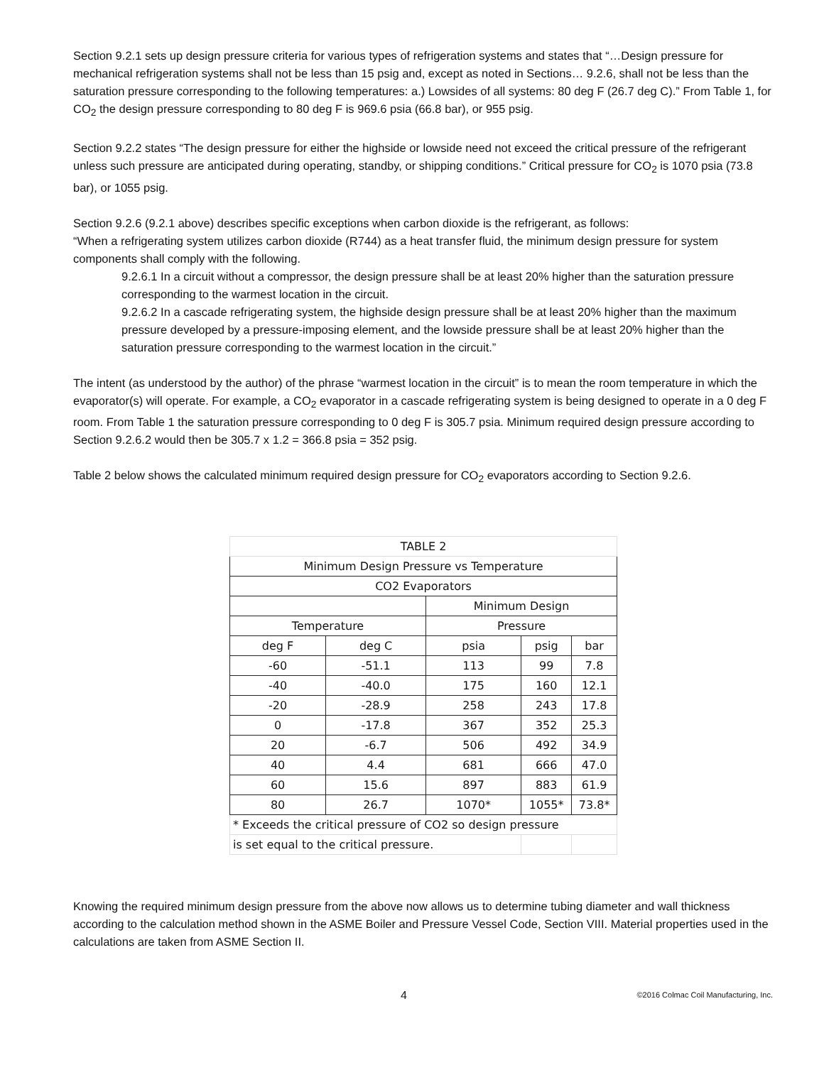Section 9.2.1 sets up design pressure criteria for various types of refrigeration systems and states that “…Design pressure for mechanical refrigeration systems shall not be less than 15 psig and, except as noted in Sections… 9.2.6, shall not be less than the saturation pressure corresponding to the following temperatures: a.) Lowsides of all systems: 80 deg F (26.7 deg C).” From Table 1, for CO<sub>2</sub> the design pressure corresponding to 80 deg F is 969.6 psia (66.8 bar), or 955 psig.
Section 9.2.2 states “The design pressure for either the highside or lowside need not exceed the critical pressure of the refrigerant unless such pressure are anticipated during operating, standby, or shipping conditions.” Critical pressure for CO<sub>2</sub> is 1070 psia (73.8 bar), or 1055 psig.
Section 9.2.6 (9.2.1 above) describes specific exceptions when carbon dioxide is the refrigerant, as follows:
“When a refrigerating system utilizes carbon dioxide (R744) as a heat transfer fluid, the minimum design pressure for system components shall comply with the following.
9.2.6.1 In a circuit without a compressor, the design pressure shall be at least 20% higher than the saturation pressure corresponding to the warmest location in the circuit.
9.2.6.2 In a cascade refrigerating system, the highside design pressure shall be at least 20% higher than the maximum pressure developed by a pressure-imposing element, and the lowside pressure shall be at least 20% higher than the saturation pressure corresponding to the warmest location in the circuit.”
The intent (as understood by the author) of the phrase “warmest location in the circuit” is to mean the room temperature in which the evaporator(s) will operate. For example, a CO<sub>2</sub> evaporator in a cascade refrigerating system is being designed to operate in a 0 deg F room. From Table 1 the saturation pressure corresponding to 0 deg F is 305.7 psia. Minimum required design pressure according to Section 9.2.6.2 would then be 305.7 x 1.2 = 366.8 psia = 352 psig.
Table 2 below shows the calculated minimum required design pressure for CO<sub>2</sub> evaporators according to Section 9.2.6.
| TABLE 2 | | | | |
| Minimum Design Pressure vs Temperature | | | | |
| CO2 Evaporators | | | | |
| | | Minimum Design | | |
| Temperature | | Pressure | | |
| deg F | deg C | psia | psig | bar |
| -60 | -51.1 | 113 | 99 | 7.8 |
| -40 | -40.0 | 175 | 160 | 12.1 |
| -20 | -28.9 | 258 | 243 | 17.8 |
| 0 | -17.8 | 367 | 352 | 25.3 |
| 20 | -6.7 | 506 | 492 | 34.9 |
| 40 | 4.4 | 681 | 666 | 47.0 |
| 60 | 15.6 | 897 | 883 | 61.9 |
| 80 | 26.7 | 1070* | 1055* | 73.8* |
| * Exceeds the critical pressure of CO2 so design pressure | | | | |
| is set equal to the critical pressure. | | | | |
Knowing the required minimum design pressure from the above now allows us to determine tubing diameter and wall thickness according to the calculation method shown in the ASME Boiler and Pressure Vessel Code, Section VIII. Material properties used in the calculations are taken from ASME Section II.
4 ©2016 Colmac Coil Manufacturing, Inc.